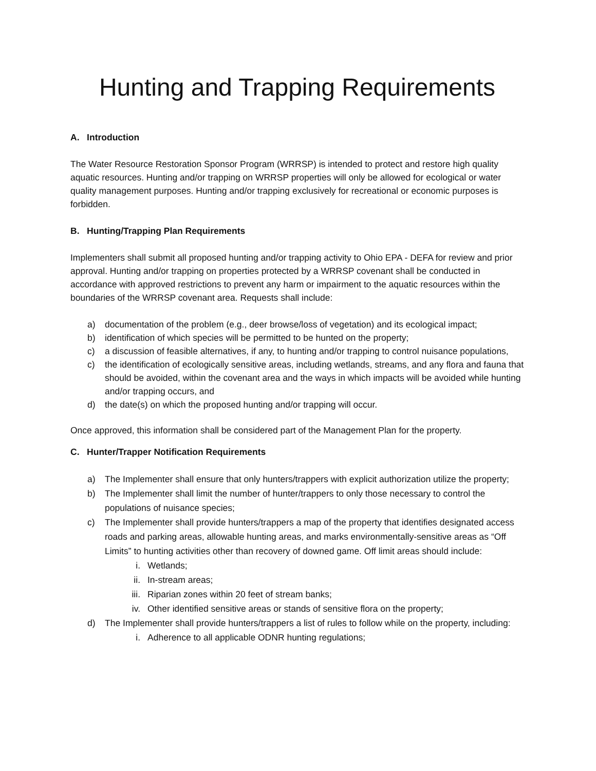Hunting and Trapping Requirements
A. Introduction
The Water Resource Restoration Sponsor Program (WRRSP) is intended to protect and restore high quality aquatic resources. Hunting and/or trapping on WRRSP properties will only be allowed for ecological or water quality management purposes. Hunting and/or trapping exclusively for recreational or economic purposes is forbidden.
B. Hunting/Trapping Plan Requirements
Implementers shall submit all proposed hunting and/or trapping activity to Ohio EPA - DEFA for review and prior approval. Hunting and/or trapping on properties protected by a WRRSP covenant shall be conducted in accordance with approved restrictions to prevent any harm or impairment to the aquatic resources within the boundaries of the WRRSP covenant area. Requests shall include:
a) documentation of the problem (e.g., deer browse/loss of vegetation) and its ecological impact;
b) identification of which species will be permitted to be hunted on the property;
c) a discussion of feasible alternatives, if any, to hunting and/or trapping to control nuisance populations,
c) the identification of ecologically sensitive areas, including wetlands, streams, and any flora and fauna that should be avoided, within the covenant area and the ways in which impacts will be avoided while hunting and/or trapping occurs, and
d) the date(s) on which the proposed hunting and/or trapping will occur.
Once approved, this information shall be considered part of the Management Plan for the property.
C. Hunter/Trapper Notification Requirements
a) The Implementer shall ensure that only hunters/trappers with explicit authorization utilize the property;
b) The Implementer shall limit the number of hunter/trappers to only those necessary to control the populations of nuisance species;
c) The Implementer shall provide hunters/trappers a map of the property that identifies designated access roads and parking areas, allowable hunting areas, and marks environmentally-sensitive areas as “Off Limits” to hunting activities other than recovery of downed game. Off limit areas should include:
i. Wetlands;
ii. In-stream areas;
iii. Riparian zones within 20 feet of stream banks;
iv. Other identified sensitive areas or stands of sensitive flora on the property;
d) The Implementer shall provide hunters/trappers a list of rules to follow while on the property, including:
i. Adherence to all applicable ODNR hunting regulations;